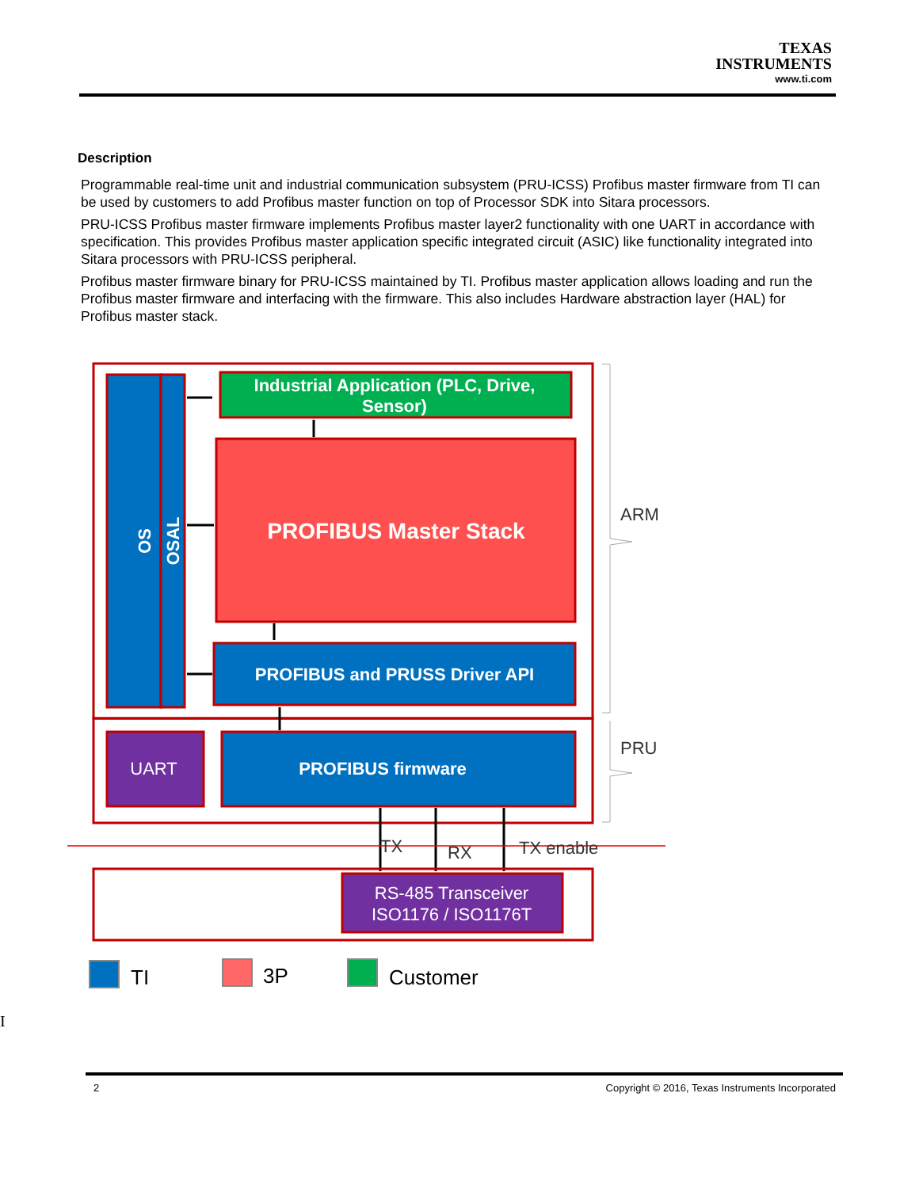TEXAS
INSTRUMENTS
www.ti.com
Description
Programmable real-time unit and industrial communication subsystem (PRU-ICSS) Profibus master firmware from TI can be used by customers to add Profibus master function on top of Processor SDK into Sitara processors.
PRU-ICSS Profibus master firmware implements Profibus master layer2 functionality with one UART in accordance with specification. This provides Profibus master application specific integrated circuit (ASIC) like functionality integrated into Sitara processors with PRU-ICSS peripheral.
Profibus master firmware binary for PRU-ICSS maintained by TI. Profibus master application allows loading and run the Profibus master firmware and interfacing with the firmware. This also includes Hardware abstraction layer (HAL) for Profibus master stack.
OS
OSAL
Industrial Application (PLC, Drive,
Sensor)
PROFIBUS Master Stack
PROFIBUS and PRUSS Driver API
UART
PROFIBUS firmware
ARM
PRU
TX
RX
TX enable
RS-485 Transceiver
ISO1176 / ISO1176T
TI
3P
Customer
I
2 Copyright © 2016, Texas Instruments Incorporated